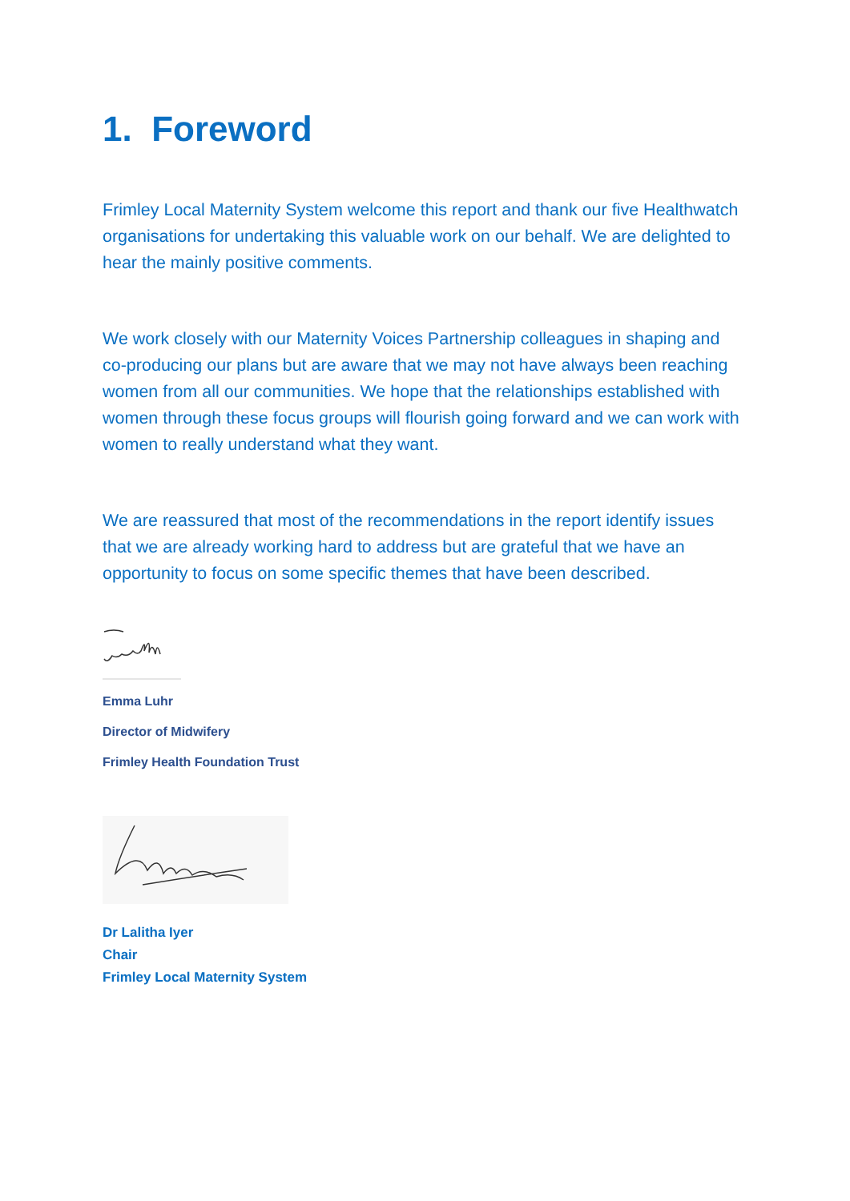1. Foreword
Frimley Local Maternity System welcome this report and thank our five Healthwatch organisations for undertaking this valuable work on our behalf. We are delighted to hear the mainly positive comments.
We work closely with our Maternity Voices Partnership colleagues in shaping and co-producing our plans but are aware that we may not have always been reaching women from all our communities. We hope that the relationships established with women through these focus groups will flourish going forward and we can work with women to really understand what they want.
We are reassured that most of the recommendations in the report identify issues that we are already working hard to address but are grateful that we have an opportunity to focus on some specific themes that have been described.
Emma Luhr
Director of Midwifery
Frimley Health Foundation Trust
Dr Lalitha Iyer
Chair
Frimley Local Maternity System